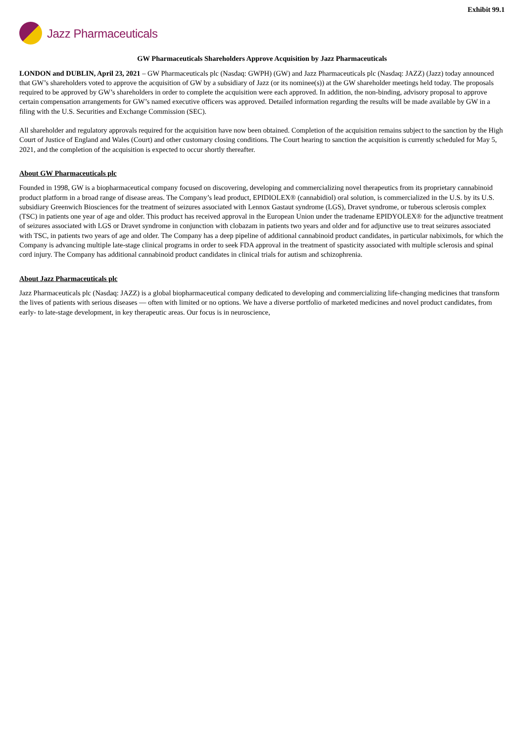Exhibit 99.1
Jazz Pharmaceuticals
GW Pharmaceuticals Shareholders Approve Acquisition by Jazz Pharmaceuticals
LONDON and DUBLIN, April 23, 2021 – GW Pharmaceuticals plc (Nasdaq: GWPH) (GW) and Jazz Pharmaceuticals plc (Nasdaq: JAZZ) (Jazz) today announced that GW’s shareholders voted to approve the acquisition of GW by a subsidiary of Jazz (or its nominee(s)) at the GW shareholder meetings held today. The proposals required to be approved by GW’s shareholders in order to complete the acquisition were each approved. In addition, the non-binding, advisory proposal to approve certain compensation arrangements for GW’s named executive officers was approved. Detailed information regarding the results will be made available by GW in a filing with the U.S. Securities and Exchange Commission (SEC).
All shareholder and regulatory approvals required for the acquisition have now been obtained. Completion of the acquisition remains subject to the sanction by the High Court of Justice of England and Wales (Court) and other customary closing conditions. The Court hearing to sanction the acquisition is currently scheduled for May 5, 2021, and the completion of the acquisition is expected to occur shortly thereafter.
About GW Pharmaceuticals plc
Founded in 1998, GW is a biopharmaceutical company focused on discovering, developing and commercializing novel therapeutics from its proprietary cannabinoid product platform in a broad range of disease areas. The Company’s lead product, EPIDIOLEX® (cannabidiol) oral solution, is commercialized in the U.S. by its U.S. subsidiary Greenwich Biosciences for the treatment of seizures associated with Lennox Gastaut syndrome (LGS), Dravet syndrome, or tuberous sclerosis complex (TSC) in patients one year of age and older. This product has received approval in the European Union under the tradename EPIDYOLEX® for the adjunctive treatment of seizures associated with LGS or Dravet syndrome in conjunction with clobazam in patients two years and older and for adjunctive use to treat seizures associated with TSC, in patients two years of age and older. The Company has a deep pipeline of additional cannabinoid product candidates, in particular nabiximols, for which the Company is advancing multiple late-stage clinical programs in order to seek FDA approval in the treatment of spasticity associated with multiple sclerosis and spinal cord injury. The Company has additional cannabinoid product candidates in clinical trials for autism and schizophrenia.
About Jazz Pharmaceuticals plc
Jazz Pharmaceuticals plc (Nasdaq: JAZZ) is a global biopharmaceutical company dedicated to developing and commercializing life-changing medicines that transform the lives of patients with serious diseases — often with limited or no options. We have a diverse portfolio of marketed medicines and novel product candidates, from early- to late-stage development, in key therapeutic areas. Our focus is in neuroscience,